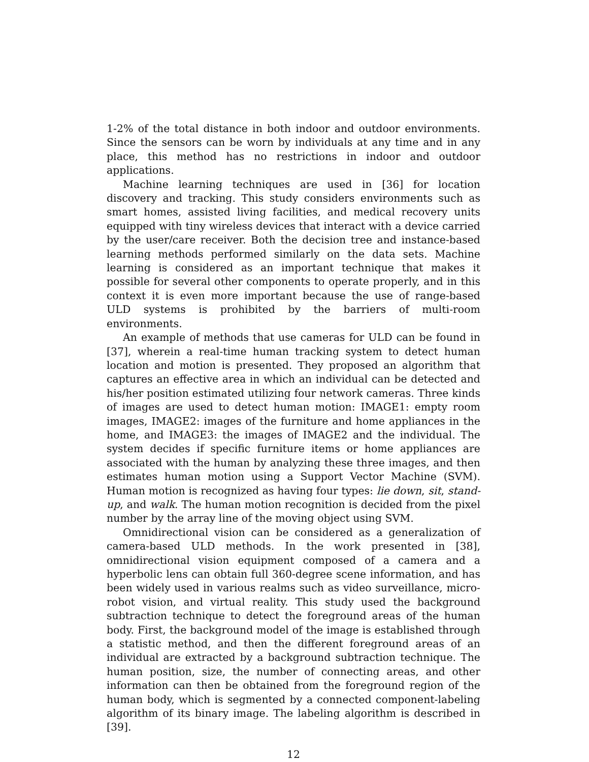1-2% of the total distance in both indoor and outdoor environments. Since the sensors can be worn by individuals at any time and in any place, this method has no restrictions in indoor and outdoor applications.
Machine learning techniques are used in [36] for location discovery and tracking. This study considers environments such as smart homes, assisted living facilities, and medical recovery units equipped with tiny wireless devices that interact with a device carried by the user/care receiver. Both the decision tree and instance-based learning methods performed similarly on the data sets. Machine learning is considered as an important technique that makes it possible for several other components to operate properly, and in this context it is even more important because the use of range-based ULD systems is prohibited by the barriers of multi-room environments.
An example of methods that use cameras for ULD can be found in [37], wherein a real-time human tracking system to detect human location and motion is presented. They proposed an algorithm that captures an effective area in which an individual can be detected and his/her position estimated utilizing four network cameras. Three kinds of images are used to detect human motion: IMAGE1: empty room images, IMAGE2: images of the furniture and home appliances in the home, and IMAGE3: the images of IMAGE2 and the individual. The system decides if specific furniture items or home appliances are associated with the human by analyzing these three images, and then estimates human motion using a Support Vector Machine (SVM). Human motion is recognized as having four types: lie down, sit, stand-up, and walk. The human motion recognition is decided from the pixel number by the array line of the moving object using SVM.
Omnidirectional vision can be considered as a generalization of camera-based ULD methods. In the work presented in [38], omnidirectional vision equipment composed of a camera and a hyperbolic lens can obtain full 360-degree scene information, and has been widely used in various realms such as video surveillance, micro-robot vision, and virtual reality. This study used the background subtraction technique to detect the foreground areas of the human body. First, the background model of the image is established through a statistic method, and then the different foreground areas of an individual are extracted by a background subtraction technique. The human position, size, the number of connecting areas, and other information can then be obtained from the foreground region of the human body, which is segmented by a connected component-labeling algorithm of its binary image. The labeling algorithm is described in [39].
12